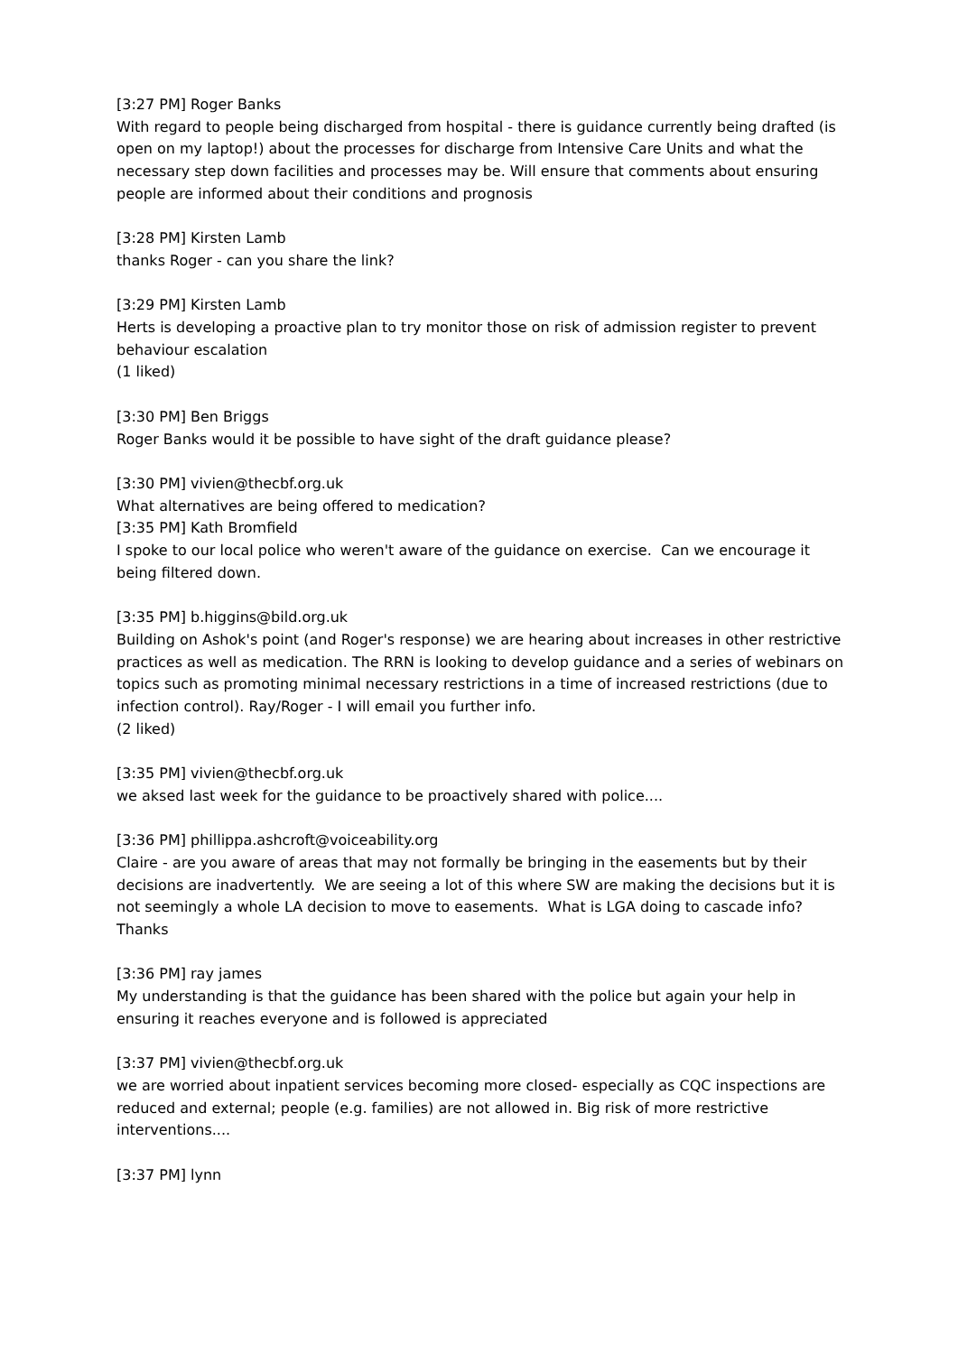[3:27 PM] Roger Banks
With regard to people being discharged from hospital - there is guidance currently being drafted (is open on my laptop!) about the processes for discharge from Intensive Care Units and what the necessary step down facilities and processes may be. Will ensure that comments about ensuring people are informed about their conditions and prognosis
[3:28 PM] Kirsten Lamb
thanks Roger - can you share the link?
[3:29 PM] Kirsten Lamb
Herts is developing a proactive plan to try monitor those on risk of admission register to prevent behaviour escalation
(1 liked)
[3:30 PM] Ben Briggs
Roger Banks would it be possible to have sight of the draft guidance please?
[3:30 PM] vivien@thecbf.org.uk
What alternatives are being offered to medication?
[3:35 PM] Kath Bromfield
I spoke to our local police who weren't aware of the guidance on exercise. Can we encourage it being filtered down.
[3:35 PM] b.higgins@bild.org.uk
Building on Ashok's point (and Roger's response) we are hearing about increases in other restrictive practices as well as medication. The RRN is looking to develop guidance and a series of webinars on topics such as promoting minimal necessary restrictions in a time of increased restrictions (due to infection control). Ray/Roger - I will email you further info.
(2 liked)
[3:35 PM] vivien@thecbf.org.uk
we aksed last week for the guidance to be proactively shared with police....
[3:36 PM] phillippa.ashcroft@voiceability.org
Claire - are you aware of areas that may not formally be bringing in the easements but by their decisions are inadvertently. We are seeing a lot of this where SW are making the decisions but it is not seemingly a whole LA decision to move to easements. What is LGA doing to cascade info? Thanks
[3:36 PM] ray james
My understanding is that the guidance has been shared with the police but again your help in ensuring it reaches everyone and is followed is appreciated
[3:37 PM] vivien@thecbf.org.uk
we are worried about inpatient services becoming more closed- especially as CQC inspections are reduced and external; people (e.g. families) are not allowed in. Big risk of more restrictive interventions....
[3:37 PM] lynn